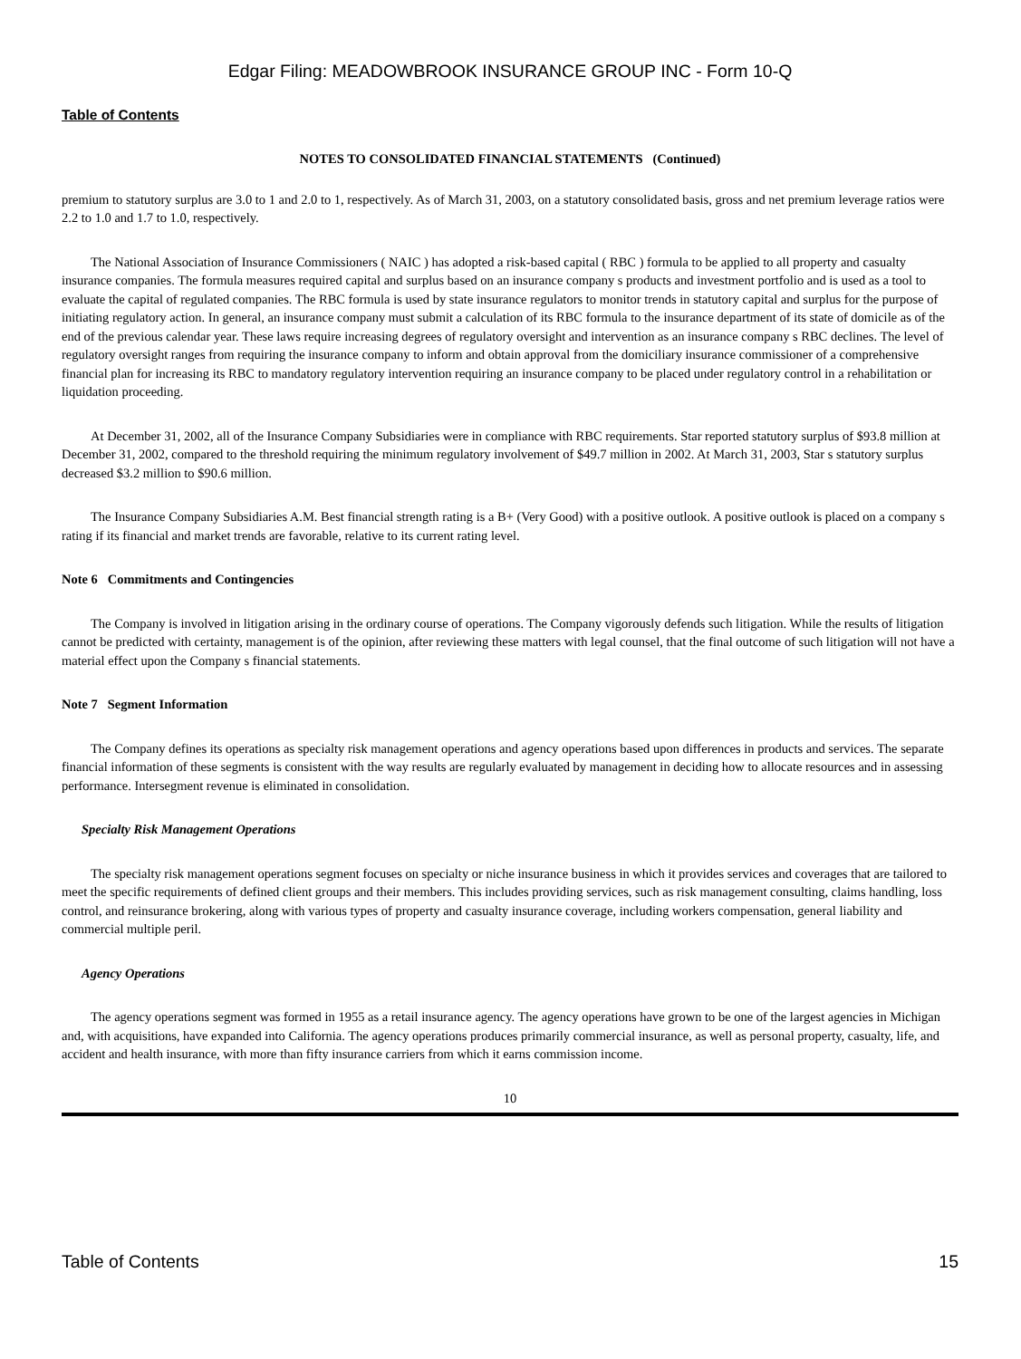Edgar Filing: MEADOWBROOK INSURANCE GROUP INC - Form 10-Q
Table of Contents
NOTES TO CONSOLIDATED FINANCIAL STATEMENTS (Continued)
premium to statutory surplus are 3.0 to 1 and 2.0 to 1, respectively. As of March 31, 2003, on a statutory consolidated basis, gross and net premium leverage ratios were 2.2 to 1.0 and 1.7 to 1.0, respectively.
The National Association of Insurance Commissioners ( NAIC ) has adopted a risk-based capital ( RBC ) formula to be applied to all property and casualty insurance companies. The formula measures required capital and surplus based on an insurance company s products and investment portfolio and is used as a tool to evaluate the capital of regulated companies. The RBC formula is used by state insurance regulators to monitor trends in statutory capital and surplus for the purpose of initiating regulatory action. In general, an insurance company must submit a calculation of its RBC formula to the insurance department of its state of domicile as of the end of the previous calendar year. These laws require increasing degrees of regulatory oversight and intervention as an insurance company s RBC declines. The level of regulatory oversight ranges from requiring the insurance company to inform and obtain approval from the domiciliary insurance commissioner of a comprehensive financial plan for increasing its RBC to mandatory regulatory intervention requiring an insurance company to be placed under regulatory control in a rehabilitation or liquidation proceeding.
At December 31, 2002, all of the Insurance Company Subsidiaries were in compliance with RBC requirements. Star reported statutory surplus of $93.8 million at December 31, 2002, compared to the threshold requiring the minimum regulatory involvement of $49.7 million in 2002. At March 31, 2003, Star s statutory surplus decreased $3.2 million to $90.6 million.
The Insurance Company Subsidiaries A.M. Best financial strength rating is a B+ (Very Good) with a positive outlook. A positive outlook is placed on a company s rating if its financial and market trends are favorable, relative to its current rating level.
Note 6 Commitments and Contingencies
The Company is involved in litigation arising in the ordinary course of operations. The Company vigorously defends such litigation. While the results of litigation cannot be predicted with certainty, management is of the opinion, after reviewing these matters with legal counsel, that the final outcome of such litigation will not have a material effect upon the Company s financial statements.
Note 7 Segment Information
The Company defines its operations as specialty risk management operations and agency operations based upon differences in products and services. The separate financial information of these segments is consistent with the way results are regularly evaluated by management in deciding how to allocate resources and in assessing performance. Intersegment revenue is eliminated in consolidation.
Specialty Risk Management Operations
The specialty risk management operations segment focuses on specialty or niche insurance business in which it provides services and coverages that are tailored to meet the specific requirements of defined client groups and their members. This includes providing services, such as risk management consulting, claims handling, loss control, and reinsurance brokering, along with various types of property and casualty insurance coverage, including workers compensation, general liability and commercial multiple peril.
Agency Operations
The agency operations segment was formed in 1955 as a retail insurance agency. The agency operations have grown to be one of the largest agencies in Michigan and, with acquisitions, have expanded into California. The agency operations produces primarily commercial insurance, as well as personal property, casualty, life, and accident and health insurance, with more than fifty insurance carriers from which it earns commission income.
10
Table of Contents 15